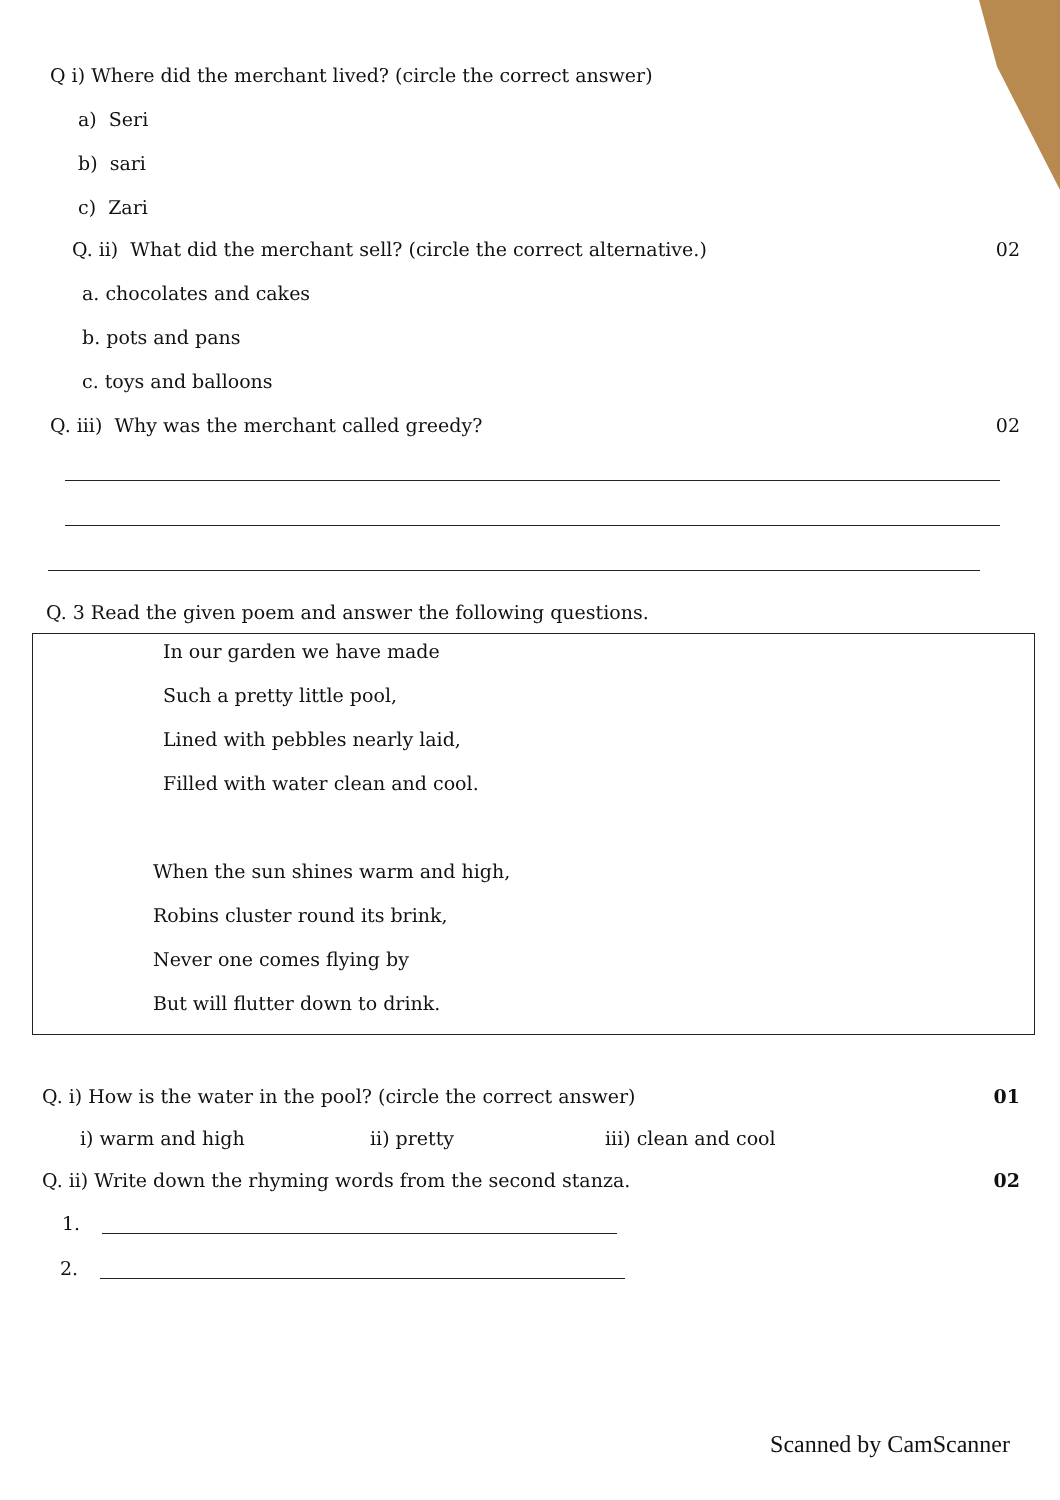Q i) Where did the merchant lived? (circle the correct answer)
a) Seri
b) sari
c) Zari
Q. ii) What did the merchant sell? (circle the correct alternative.)
02
a. chocolates and cakes
b. pots and pans
c. toys and balloons
Q. iii) Why was the merchant called greedy?
02
Q. 3 Read the given poem and answer the following questions.
In our garden we have made
Such a pretty little pool,
Lined with pebbles nearly laid,
Filled with water clean and cool.
When the sun shines warm and high,
Robins cluster round its brink,
Never one comes flying by
But will flutter down to drink.
Q. i) How is the water in the pool? (circle the correct answer)
01
i) warm and high ii) pretty iii) clean and cool
Q. ii) Write down the rhyming words from the second stanza.
02
1.
2.
Scanned by CamScanner